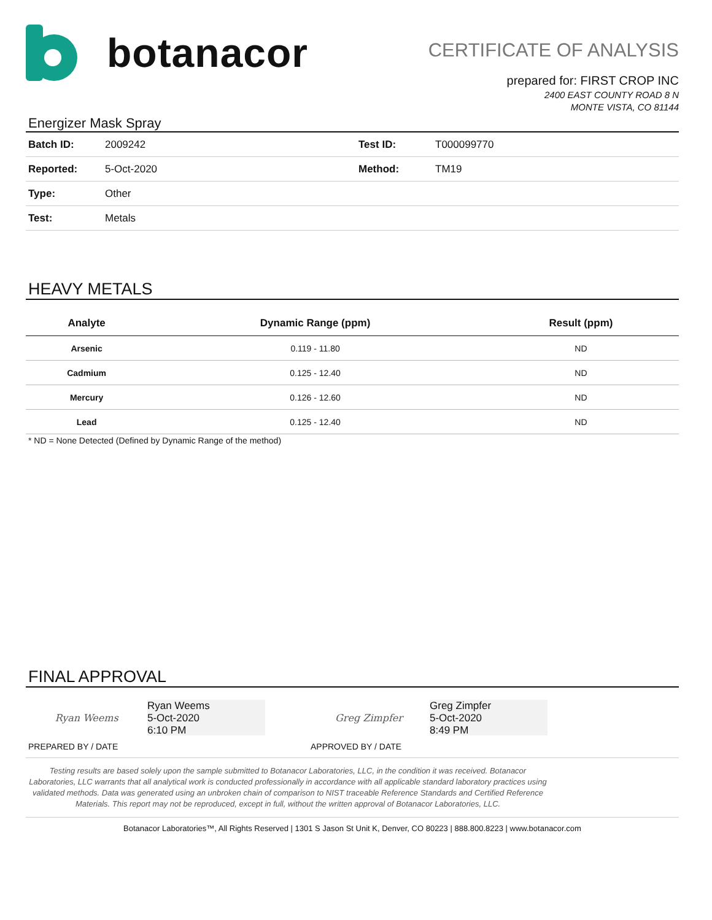botanacor
CERTIFICATE OF ANALYSIS
prepared for: FIRST CROP INC
2400 EAST COUNTY ROAD 8 N
MONTE VISTA, CO 81144
Energizer Mask Spray
| Batch ID: | 2009242 | Test ID: | T000099770 |
| Reported: | 5-Oct-2020 | Method: | TM19 |
| Type: | Other | | |
| Test: | Metals | | |
HEAVY METALS
| Analyte | Dynamic Range (ppm) | Result (ppm) |
| --- | --- | --- |
| Arsenic | 0.119 - 11.80 | ND |
| Cadmium | 0.125 - 12.40 | ND |
| Mercury | 0.126 - 12.60 | ND |
| Lead | 0.125 - 12.40 | ND |
* ND = None Detected (Defined by Dynamic Range of the method)
FINAL APPROVAL
Ryan Weems Ryan Weems
5-Oct-2020
6:10 PM
PREPARED BY / DATE
Greg Zimpfer Greg Zimpfer
5-Oct-2020
8:49 PM
APPROVED BY / DATE
Testing results are based solely upon the sample submitted to Botanacor Laboratories, LLC, in the condition it was received. Botanacor Laboratories, LLC warrants that all analytical work is conducted professionally in accordance with all applicable standard laboratory practices using validated methods. Data was generated using an unbroken chain of comparison to NIST traceable Reference Standards and Certified Reference Materials. This report may not be reproduced, except in full, without the written approval of Botanacor Laboratories, LLC.
Botanacor Laboratories™, All Rights Reserved | 1301 S Jason St Unit K, Denver, CO 80223 | 888.800.8223 | www.botanacor.com